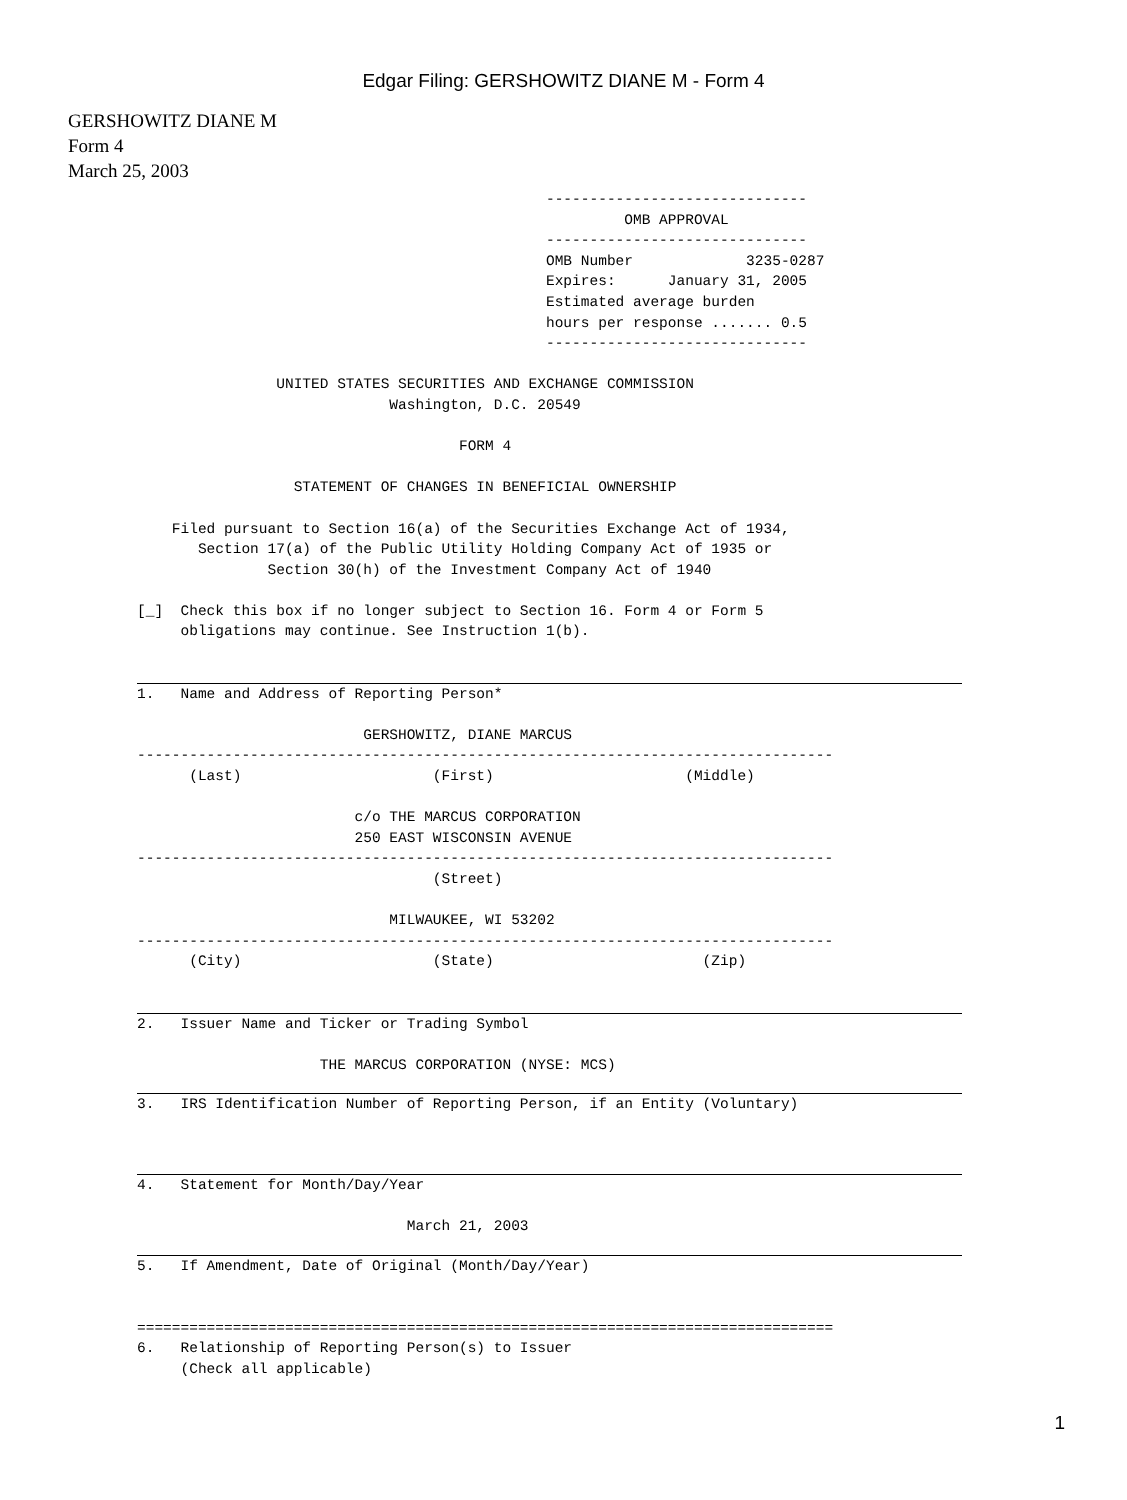Edgar Filing: GERSHOWITZ DIANE M - Form 4
GERSHOWITZ DIANE M
Form 4
March 25, 2003
                                               ------------------------------
                                                        OMB APPROVAL
                                               ------------------------------
                                               OMB Number             3235-0287
                                               Expires:      January 31, 2005
                                               Estimated average burden
                                               hours per response ....... 0.5
                                               ------------------------------

                UNITED STATES SECURITIES AND EXCHANGE COMMISSION
                             Washington, D.C. 20549

                                     FORM 4

                  STATEMENT OF CHANGES IN BENEFICIAL OWNERSHIP

    Filed pursuant to Section 16(a) of the Securities Exchange Act of 1934,
       Section 17(a) of the Public Utility Holding Company Act of 1935 or
               Section 30(h) of the Investment Company Act of 1940

[_]  Check this box if no longer subject to Section 16. Form 4 or Form 5
     obligations may continue. See Instruction 1(b).
1.   Name and Address of Reporting Person*

                          GERSHOWITZ, DIANE MARCUS
--------------------------------------------------------------------------------
      (Last)                      (First)                      (Middle)

                         c/o THE MARCUS CORPORATION
                         250 EAST WISCONSIN AVENUE
--------------------------------------------------------------------------------
                                  (Street)

                             MILWAUKEE, WI 53202
--------------------------------------------------------------------------------
      (City)                      (State)                        (Zip)
2.   Issuer Name and Ticker or Trading Symbol

                     THE MARCUS CORPORATION (NYSE: MCS)
3.   IRS Identification Number of Reporting Person, if an Entity (Voluntary)
4.   Statement for Month/Day/Year

                               March 21, 2003
5.   If Amendment, Date of Original (Month/Day/Year)


================================================================================
6.   Relationship of Reporting Person(s) to Issuer
     (Check all applicable)
1